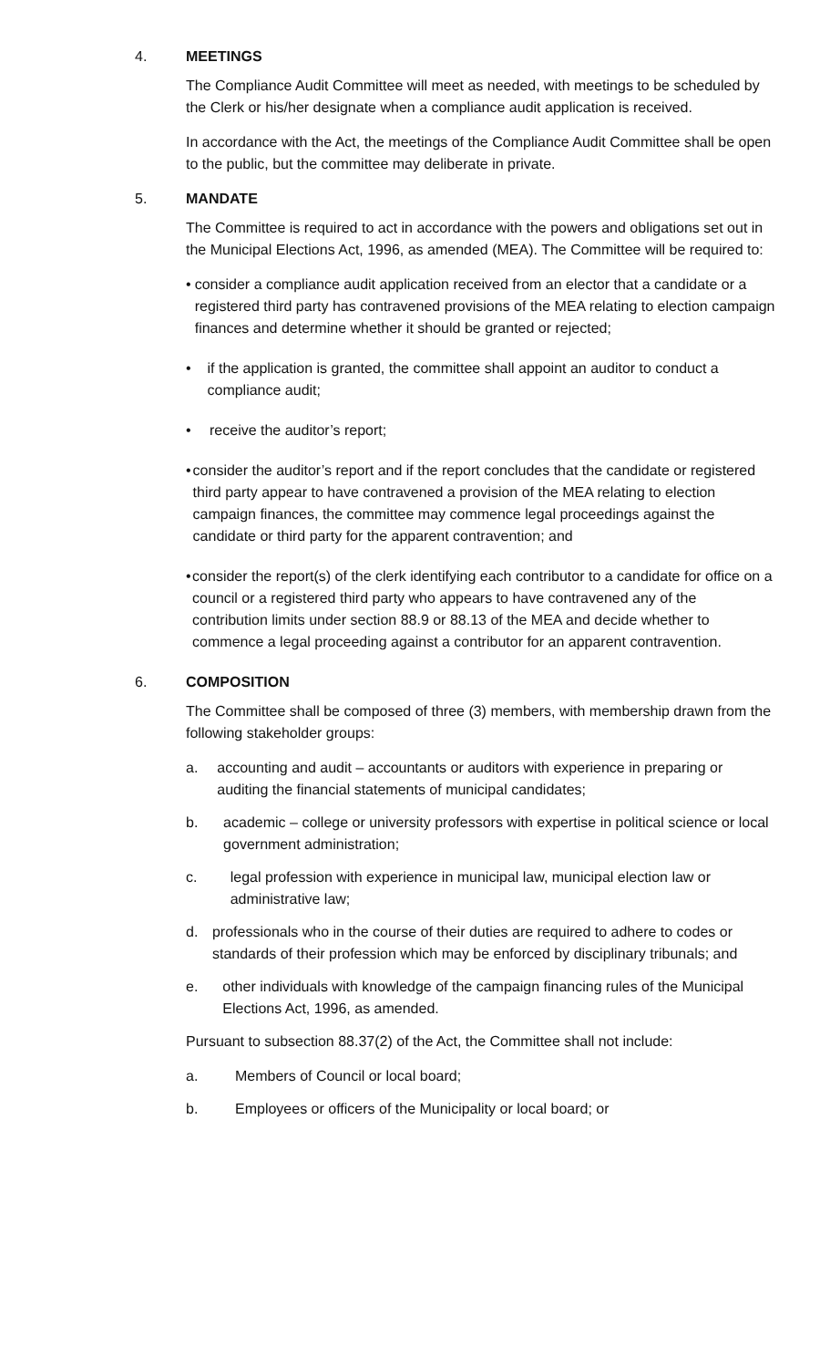4. MEETINGS
The Compliance Audit Committee will meet as needed, with meetings to be scheduled by the Clerk or his/her designate when a compliance audit application is received.
In accordance with the Act, the meetings of the Compliance Audit Committee shall be open to the public, but the committee may deliberate in private.
5. MANDATE
The Committee is required to act in accordance with the powers and obligations set out in the Municipal Elections Act, 1996, as amended (MEA). The Committee will be required to:
• consider a compliance audit application received from an elector that a candidate or a registered third party has contravened provisions of the MEA relating to election campaign finances and determine whether it should be granted or rejected;
• if the application is granted, the committee shall appoint an auditor to conduct a compliance audit;
• receive the auditor’s report;
• consider the auditor’s report and if the report concludes that the candidate or registered third party appear to have contravened a provision of the MEA relating to election campaign finances, the committee may commence legal proceedings against the candidate or third party for the apparent contravention; and
• consider the report(s) of the clerk identifying each contributor to a candidate for office on a council or a registered third party who appears to have contravened any of the contribution limits under section 88.9 or 88.13 of the MEA and decide whether to commence a legal proceeding against a contributor for an apparent contravention.
6. COMPOSITION
The Committee shall be composed of three (3) members, with membership drawn from the following stakeholder groups:
a. accounting and audit – accountants or auditors with experience in preparing or auditing the financial statements of municipal candidates;
b. academic – college or university professors with expertise in political science or local government administration;
c. legal profession with experience in municipal law, municipal election law or administrative law;
d. professionals who in the course of their duties are required to adhere to codes or standards of their profession which may be enforced by disciplinary tribunals; and
e. other individuals with knowledge of the campaign financing rules of the Municipal Elections Act, 1996, as amended.
Pursuant to subsection 88.37(2) of the Act, the Committee shall not include:
a. Members of Council or local board;
b. Employees or officers of the Municipality or local board; or